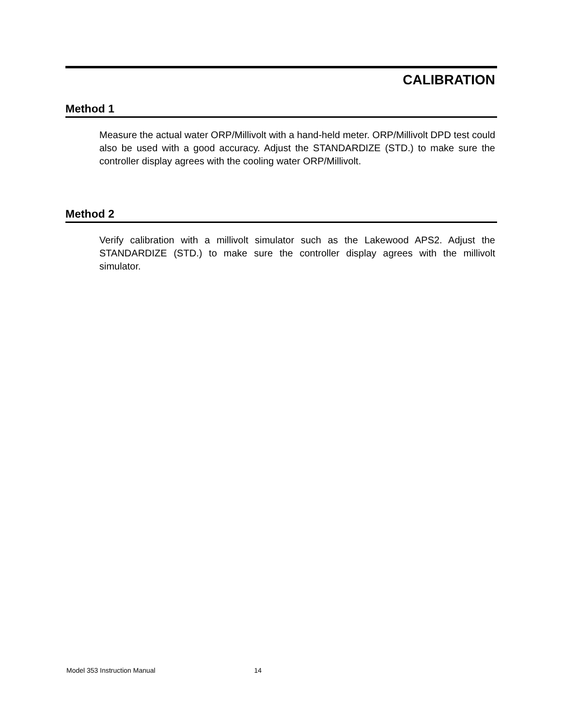CALIBRATION
Method 1
Measure the actual water ORP/Millivolt with a hand-held meter. ORP/Millivolt DPD test could also be used with a good accuracy. Adjust the STANDARDIZE (STD.) to make sure the controller display agrees with the cooling water ORP/Millivolt.
Method 2
Verify calibration with a millivolt simulator such as the Lakewood APS2. Adjust the STANDARDIZE (STD.) to make sure the controller display agrees with the millivolt simulator.
Model 353 Instruction Manual 14